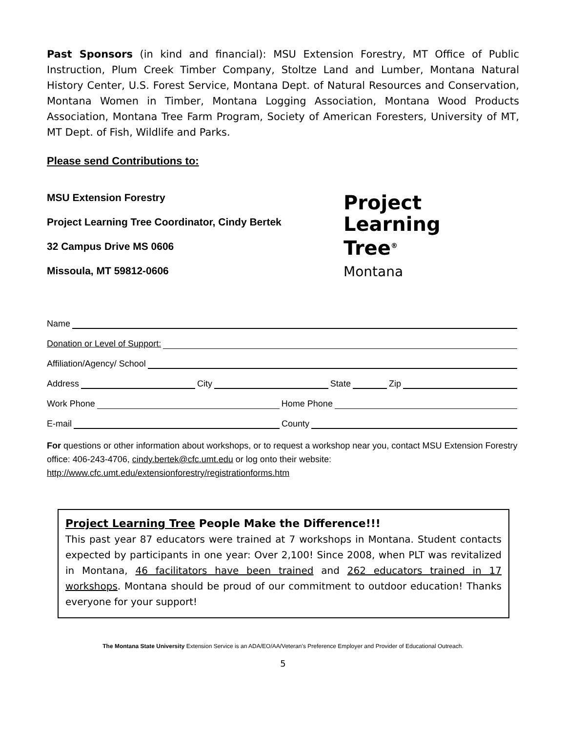Past Sponsors (in kind and financial): MSU Extension Forestry, MT Office of Public Instruction, Plum Creek Timber Company, Stoltze Land and Lumber, Montana Natural History Center, U.S. Forest Service, Montana Dept. of Natural Resources and Conservation, Montana Women in Timber, Montana Logging Association, Montana Wood Products Association, Montana Tree Farm Program, Society of American Foresters, University of MT, MT Dept. of Fish, Wildlife and Parks.
Please send Contributions to:
MSU Extension Forestry
Project Learning Tree Coordinator, Cindy Bertek
32 Campus Drive MS 0606
Missoula, MT 59812-0606
Project
Learning
Tree<sup>®</sup>
Montana
Name
Donation or Level of Support:
Affiliation/Agency/ School
Address City State Zip
Work Phone Home Phone
E-mail County
For questions or other information about workshops, or to request a workshop near you, contact MSU Extension Forestry office: 406-243-4706, cindy.bertek@cfc.umt.edu or log onto their website: http://www.cfc.umt.edu/extensionforestry/registrationforms.htm
Project Learning Tree People Make the Difference!!!
This past year 87 educators were trained at 7 workshops in Montana. Student contacts expected by participants in one year: Over 2,100! Since 2008, when PLT was revitalized in Montana, 46 facilitators have been trained and 262 educators trained in 17 workshops. Montana should be proud of our commitment to outdoor education! Thanks everyone for your support!
The Montana State University Extension Service is an ADA/EO/AA/Veteran’s Preference Employer and Provider of Educational Outreach.
5